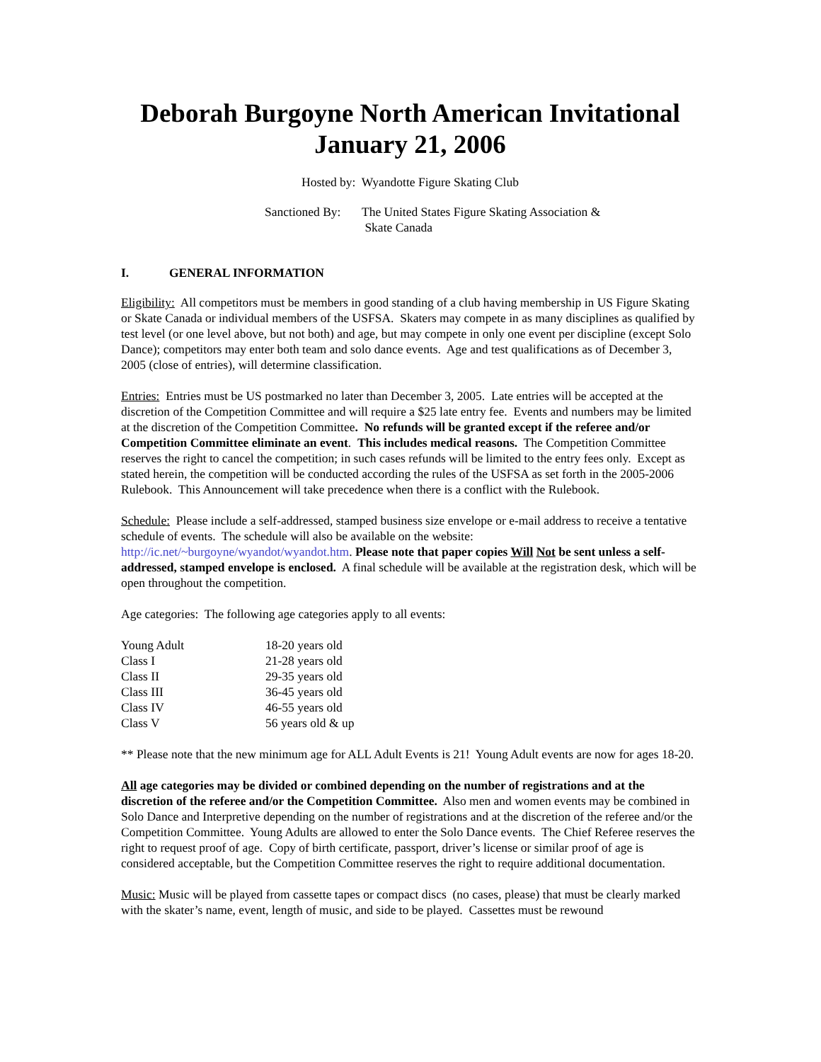Deborah Burgoyne North American Invitational
January 21, 2006
Hosted by: Wyandotte Figure Skating Club
Sanctioned By:
The United States Figure Skating Association &
Skate Canada
I. GENERAL INFORMATION
Eligibility: All competitors must be members in good standing of a club having membership in US Figure Skating or Skate Canada or individual members of the USFSA. Skaters may compete in as many disciplines as qualified by test level (or one level above, but not both) and age, but may compete in only one event per discipline (except Solo Dance); competitors may enter both team and solo dance events. Age and test qualifications as of December 3, 2005 (close of entries), will determine classification.
Entries: Entries must be US postmarked no later than December 3, 2005. Late entries will be accepted at the discretion of the Competition Committee and will require a $25 late entry fee. Events and numbers may be limited at the discretion of the Competition Committee. No refunds will be granted except if the referee and/or Competition Committee eliminate an event. This includes medical reasons. The Competition Committee reserves the right to cancel the competition; in such cases refunds will be limited to the entry fees only. Except as stated herein, the competition will be conducted according the rules of the USFSA as set forth in the 2005-2006 Rulebook. This Announcement will take precedence when there is a conflict with the Rulebook.
Schedule: Please include a self-addressed, stamped business size envelope or e-mail address to receive a tentative schedule of events. The schedule will also be available on the website: http://ic.net/~burgoyne/wyandot/wyandot.htm. Please note that paper copies Will Not be sent unless a self-addressed, stamped envelope is enclosed. A final schedule will be available at the registration desk, which will be open throughout the competition.
Age categories: The following age categories apply to all events:
| Young Adult | 18-20 years old |
| Class I | 21-28 years old |
| Class II | 29-35 years old |
| Class III | 36-45 years old |
| Class IV | 46-55 years old |
| Class V | 56 years old & up |
** Please note that the new minimum age for ALL Adult Events is 21! Young Adult events are now for ages 18-20.
All age categories may be divided or combined depending on the number of registrations and at the discretion of the referee and/or the Competition Committee. Also men and women events may be combined in Solo Dance and Interpretive depending on the number of registrations and at the discretion of the referee and/or the Competition Committee. Young Adults are allowed to enter the Solo Dance events. The Chief Referee reserves the right to request proof of age. Copy of birth certificate, passport, driver’s license or similar proof of age is considered acceptable, but the Competition Committee reserves the right to require additional documentation.
Music: Music will be played from cassette tapes or compact discs (no cases, please) that must be clearly marked with the skater’s name, event, length of music, and side to be played. Cassettes must be rewound